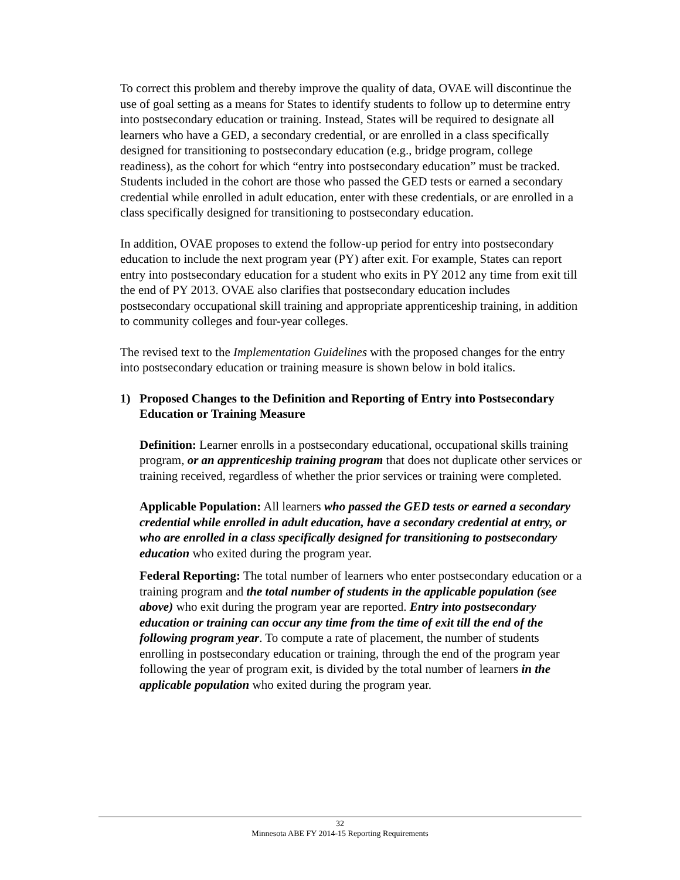To correct this problem and thereby improve the quality of data, OVAE will discontinue the use of goal setting as a means for States to identify students to follow up to determine entry into postsecondary education or training. Instead, States will be required to designate all learners who have a GED, a secondary credential, or are enrolled in a class specifically designed for transitioning to postsecondary education (e.g., bridge program, college readiness), as the cohort for which “entry into postsecondary education” must be tracked. Students included in the cohort are those who passed the GED tests or earned a secondary credential while enrolled in adult education, enter with these credentials, or are enrolled in a class specifically designed for transitioning to postsecondary education.
In addition, OVAE proposes to extend the follow-up period for entry into postsecondary education to include the next program year (PY) after exit. For example, States can report entry into postsecondary education for a student who exits in PY 2012 any time from exit till the end of PY 2013. OVAE also clarifies that postsecondary education includes postsecondary occupational skill training and appropriate apprenticeship training, in addition to community colleges and four-year colleges.
The revised text to the Implementation Guidelines with the proposed changes for the entry into postsecondary education or training measure is shown below in bold italics.
1) Proposed Changes to the Definition and Reporting of Entry into Postsecondary Education or Training Measure
Definition: Learner enrolls in a postsecondary educational, occupational skills training program, or an apprenticeship training program that does not duplicate other services or training received, regardless of whether the prior services or training were completed.
Applicable Population: All learners who passed the GED tests or earned a secondary credential while enrolled in adult education, have a secondary credential at entry, or who are enrolled in a class specifically designed for transitioning to postsecondary education who exited during the program year.
Federal Reporting: The total number of learners who enter postsecondary education or a training program and the total number of students in the applicable population (see above) who exit during the program year are reported. Entry into postsecondary education or training can occur any time from the time of exit till the end of the following program year. To compute a rate of placement, the number of students enrolling in postsecondary education or training, through the end of the program year following the year of program exit, is divided by the total number of learners in the applicable population who exited during the program year.
32
Minnesota ABE FY 2014-15 Reporting Requirements